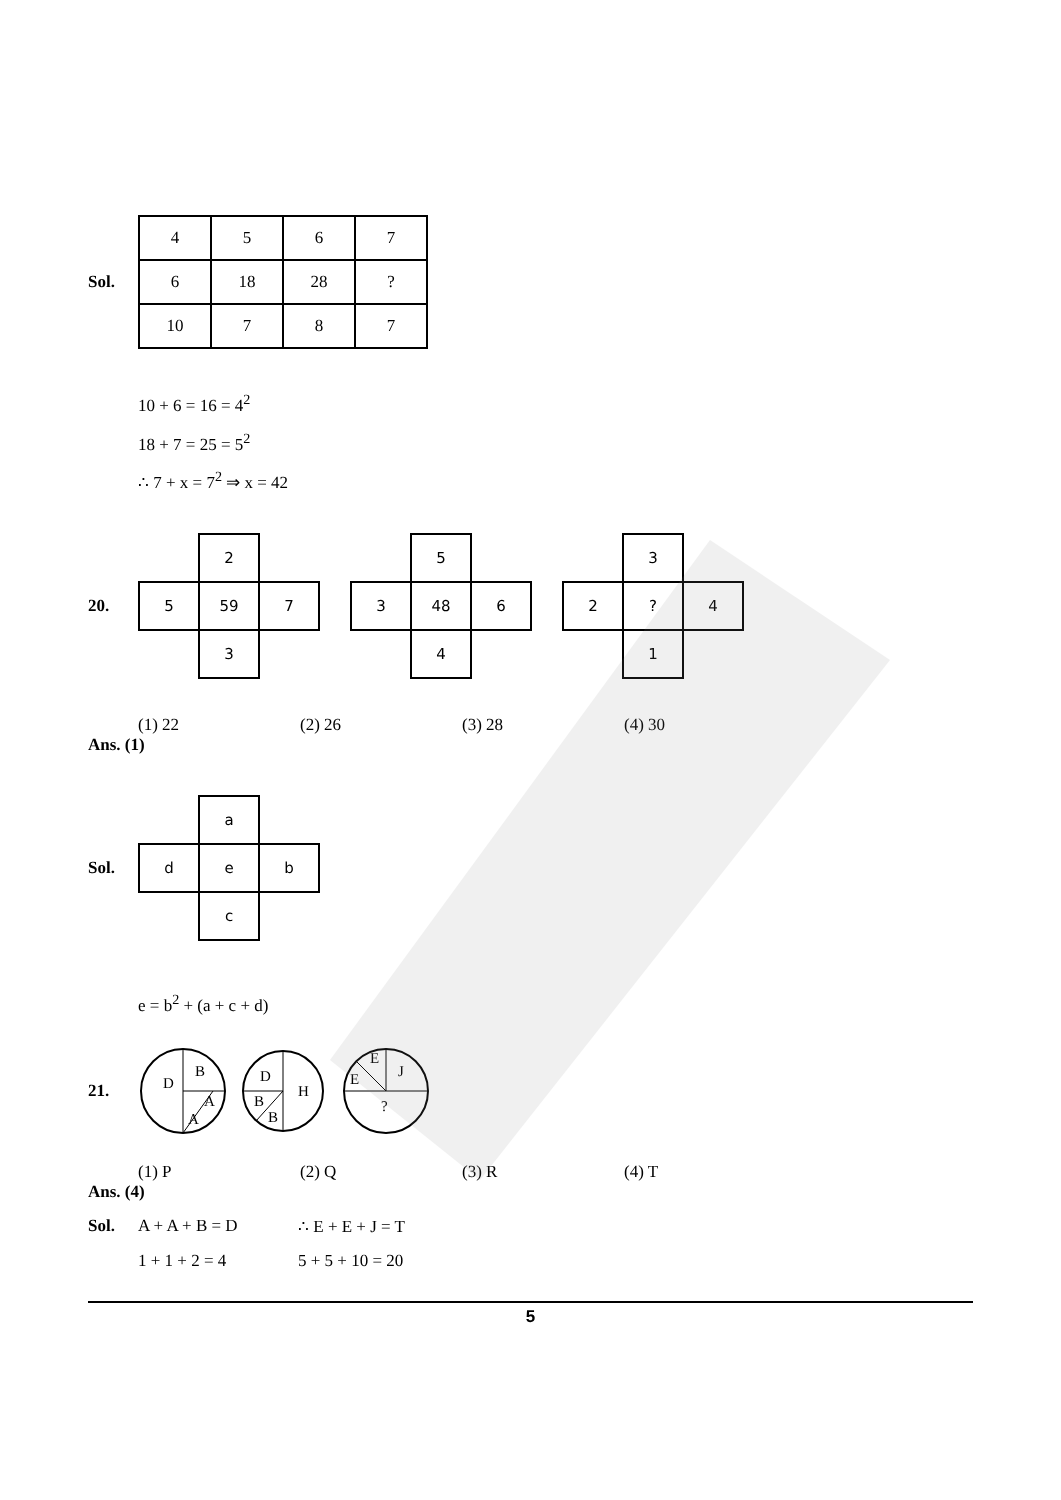Sol.
| 4 | 5 | 6 | 7 |
| 6 | 18 | 28 | ? |
| 10 | 7 | 8 | 7 |
10 + 6 = 16 = 4<sup>2</sup>
18 + 7 = 25 = 5<sup>2</sup>
∴ 7 + x = 7<sup>2</sup> ⇒ x = 42
20.
| | 2 | |
| 5 | 59 | 7 |
| | 3 | |
| | 5 | |
| 3 | 48 | 6 |
| | 4 | |
| | 3 | |
| 2 | ? | 4 |
| | 1 | |
(1) 22 (2) 26 (3) 28 (4) 30
Ans. (1)
Sol.
| | a | |
| d | e | b |
| | c | |
e = b<sup>2</sup> + (a + c + d)
21.
D
B
A
A
D
H
B
B
E
E
J
?
(1) P (2) Q (3) R (4) T
Ans. (4)
Sol. A + A + B = D ∴ E + E + J = T
1 + 1 + 2 = 4 5 + 5 + 10 = 20
5